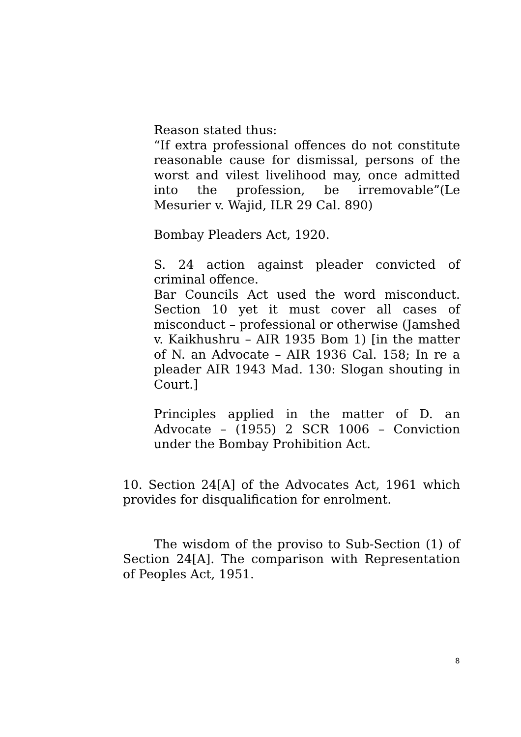Reason stated thus:
“If extra professional offences do not constitute reasonable cause for dismissal, persons of the worst and vilest livelihood may, once admitted into the profession, be irremovable”(Le Mesurier v. Wajid, ILR 29 Cal. 890)
Bombay Pleaders Act, 1920.
S. 24 action against pleader convicted of criminal offence.
Bar Councils Act used the word misconduct. Section 10 yet it must cover all cases of misconduct – professional or otherwise (Jamshed v. Kaikhushru – AIR 1935 Bom 1) [in the matter of N. an Advocate – AIR 1936 Cal. 158; In re a pleader AIR 1943 Mad. 130: Slogan shouting in Court.]
Principles applied in the matter of D. an Advocate – (1955) 2 SCR 1006 – Conviction under the Bombay Prohibition Act.
10. Section 24[A] of the Advocates Act, 1961 which provides for disqualification for enrolment.
The wisdom of the proviso to Sub-Section (1) of Section 24[A]. The comparison with Representation of Peoples Act, 1951.
8